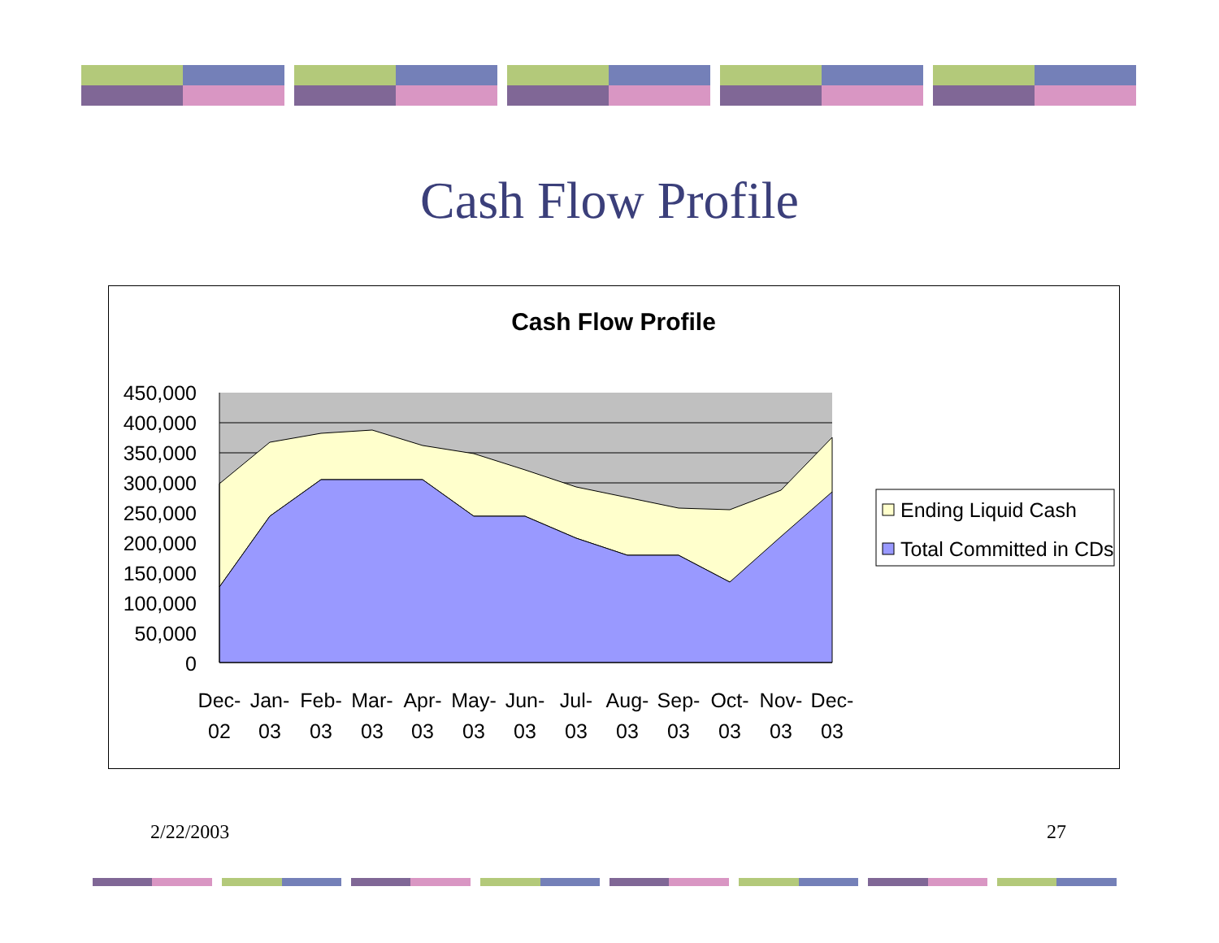Cash Flow Profile
Cash Flow Profile
450,000
400,000
350,000
300,000
250,000
200,000
150,000
100,000
50,000
0
Dec-
02
Jan-
03
Feb-
03
Mar-
03
Apr-
03
May-
03
Jun-
03
Jul-
03
Aug-
03
Sep-
03
Oct-
03
Nov-
03
Dec-
03
Ending Liquid Cash
Total Committed in CDs
2/22/2003 27